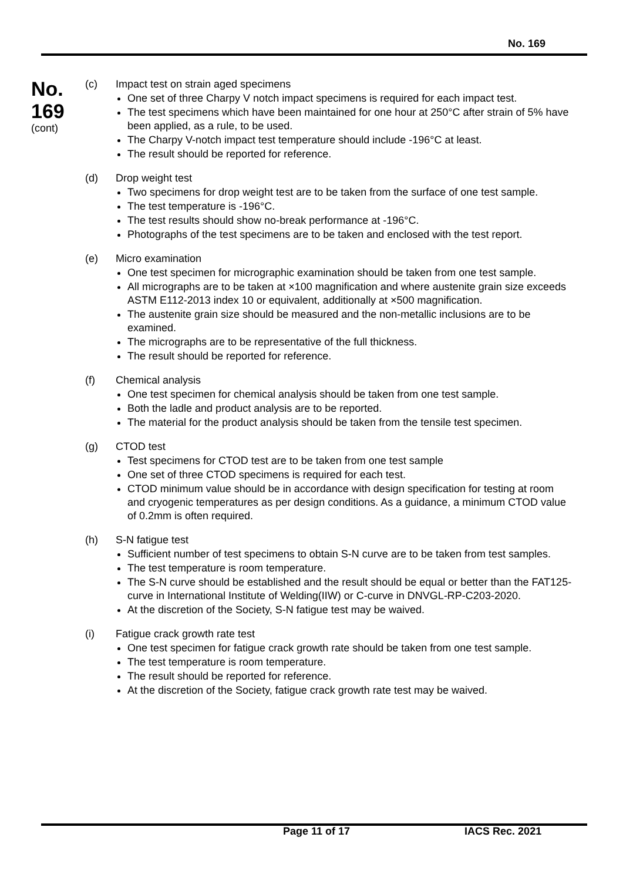No. 169
No.
169
(cont)
(c) Impact test on strain aged specimens
One set of three Charpy V notch impact specimens is required for each impact test.
The test specimens which have been maintained for one hour at 250°C after strain of 5% have been applied, as a rule, to be used.
The Charpy V-notch impact test temperature should include -196°C at least.
The result should be reported for reference.
(d) Drop weight test
Two specimens for drop weight test are to be taken from the surface of one test sample.
The test temperature is -196°C.
The test results should show no-break performance at -196°C.
Photographs of the test specimens are to be taken and enclosed with the test report.
(e) Micro examination
One test specimen for micrographic examination should be taken from one test sample.
All micrographs are to be taken at ×100 magnification and where austenite grain size exceeds ASTM E112-2013 index 10 or equivalent, additionally at ×500 magnification.
The austenite grain size should be measured and the non-metallic inclusions are to be examined.
The micrographs are to be representative of the full thickness.
The result should be reported for reference.
(f) Chemical analysis
One test specimen for chemical analysis should be taken from one test sample.
Both the ladle and product analysis are to be reported.
The material for the product analysis should be taken from the tensile test specimen.
(g) CTOD test
Test specimens for CTOD test are to be taken from one test sample
One set of three CTOD specimens is required for each test.
CTOD minimum value should be in accordance with design specification for testing at room and cryogenic temperatures as per design conditions. As a guidance, a minimum CTOD value of 0.2mm is often required.
(h) S-N fatigue test
Sufficient number of test specimens to obtain S-N curve are to be taken from test samples.
The test temperature is room temperature.
The S-N curve should be established and the result should be equal or better than the FAT125-curve in International Institute of Welding(IIW) or C-curve in DNVGL-RP-C203-2020.
At the discretion of the Society, S-N fatigue test may be waived.
(i) Fatigue crack growth rate test
One test specimen for fatigue crack growth rate should be taken from one test sample.
The test temperature is room temperature.
The result should be reported for reference.
At the discretion of the Society, fatigue crack growth rate test may be waived.
Page 11 of 17 IACS Rec. 2021